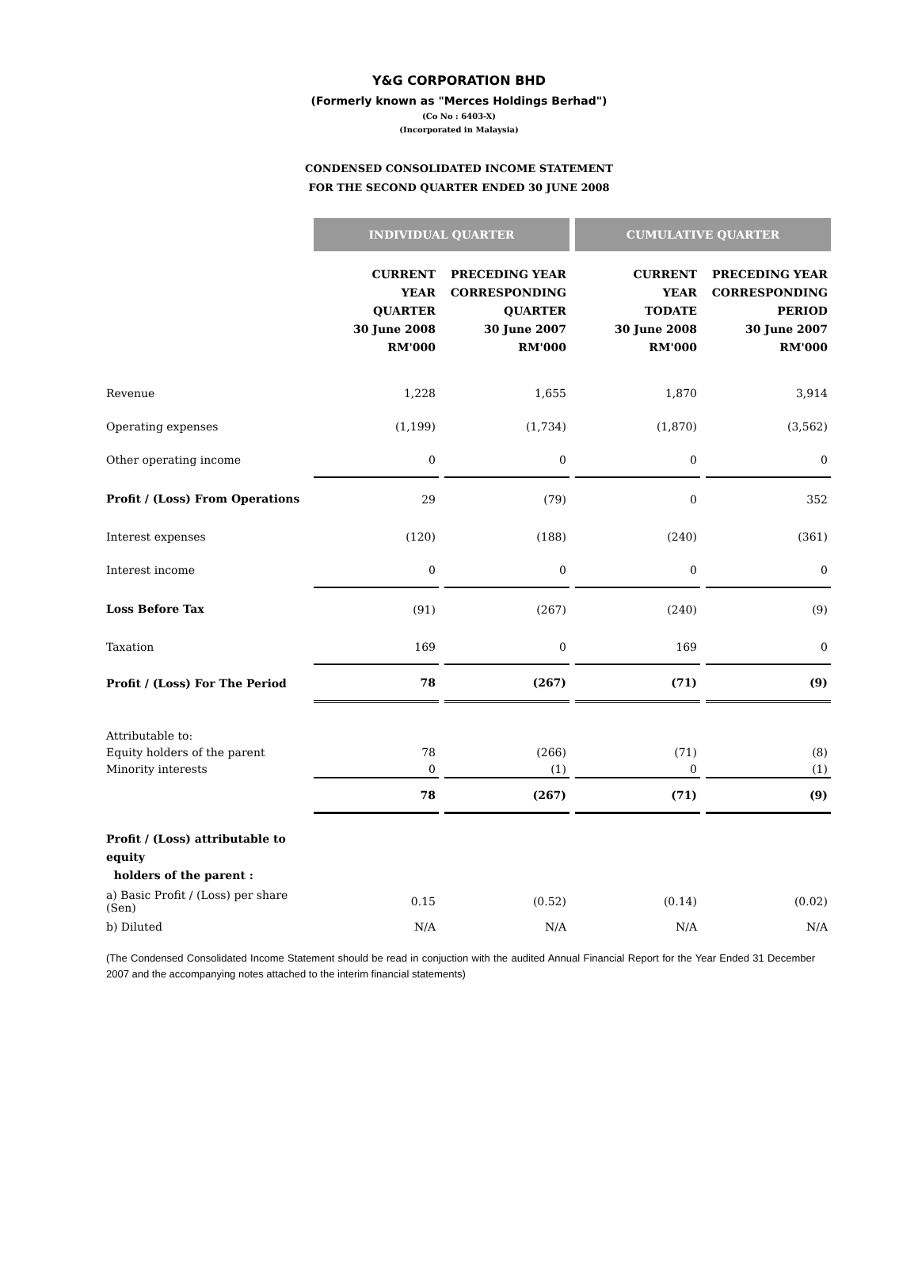Y&G CORPORATION BHD
(Formerly known as "Merces Holdings Berhad")
(Co No : 6403-X)
(Incorporated in Malaysia)
CONDENSED CONSOLIDATED INCOME STATEMENT
FOR THE SECOND QUARTER ENDED 30 JUNE 2008
| | INDIVIDUAL QUARTER | | CUMULATIVE QUARTER | |
| | CURRENT YEAR QUARTER 30 June 2008 RM'000 | PRECEDING YEAR CORRESPONDING QUARTER 30 June 2007 RM'000 | CURRENT YEAR TODATE 30 June 2008 RM'000 | PRECEDING YEAR CORRESPONDING PERIOD 30 June 2007 RM'000 |
| Revenue | 1,228 | 1,655 | 1,870 | 3,914 |
| Operating expenses | (1,199) | (1,734) | (1,870) | (3,562) |
| Other operating income | 0 | 0 | 0 | 0 |
| Profit / (Loss) From Operations | 29 | (79) | 0 | 352 |
| Interest expenses | (120) | (188) | (240) | (361) |
| Interest income | 0 | 0 | 0 | 0 |
| Loss Before Tax | (91) | (267) | (240) | (9) |
| Taxation | 169 | 0 | 169 | 0 |
| Profit / (Loss) For The Period | 78 | (267) | (71) | (9) |
| Attributable to: | | | | |
| Equity holders of the parent | 78 | (266) | (71) | (8) |
| Minority interests | 0 | (1) | 0 | (1) |
| | 78 | (267) | (71) | (9) |
| Profit / (Loss) attributable to equity holders of the parent : | | | | |
| a) Basic Profit / (Loss) per share (Sen) | 0.15 | (0.52) | (0.14) | (0.02) |
| b) Diluted | N/A | N/A | N/A | N/A |
(The Condensed Consolidated Income Statement should be read in conjuction with the audited Annual Financial Report for the Year Ended 31 December 2007 and the accompanying notes attached to the interim financial statements)